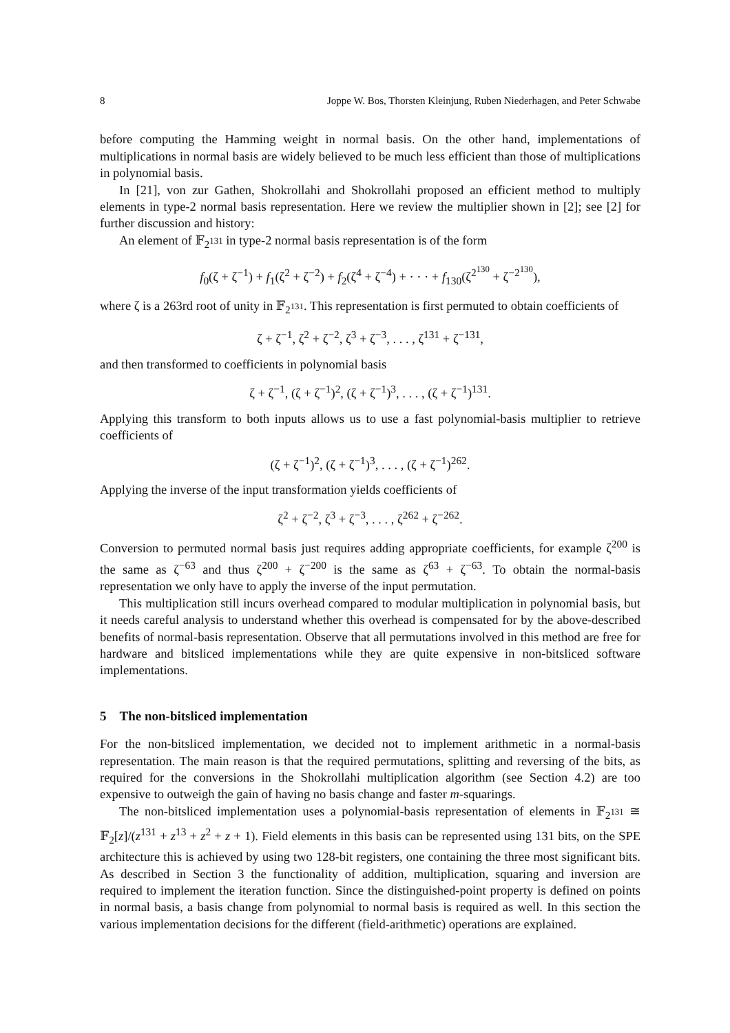8 Joppe W. Bos, Thorsten Kleinjung, Ruben Niederhagen, and Peter Schwabe
before computing the Hamming weight in normal basis. On the other hand, implementations of multiplications in normal basis are widely believed to be much less efficient than those of multiplications in polynomial basis.
In [21], von zur Gathen, Shokrollahi and Shokrollahi proposed an efficient method to multiply elements in type-2 normal basis representation. Here we review the multiplier shown in [2]; see [2] for further discussion and history:
An element of 𝔽<sub>2<sup>131</sup></sub> in type-2 normal basis representation is of the form
f<sub>0</sub>(ζ + ζ<sup>−1</sup>) + f<sub>1</sub>(ζ<sup>2</sup> + ζ<sup>−2</sup>) + f<sub>2</sub>(ζ<sup>4</sup> + ζ<sup>−4</sup>) + · · · + f<sub>130</sub>(ζ<sup>2<sup>130</sup></sup> + ζ<sup>−2<sup>130</sup></sup>),
where ζ is a 263rd root of unity in 𝔽<sub>2<sup>131</sup></sub>. This representation is first permuted to obtain coefficients of
ζ + ζ<sup>−1</sup>, ζ<sup>2</sup> + ζ<sup>−2</sup>, ζ<sup>3</sup> + ζ<sup>−3</sup>, . . . , ζ<sup>131</sup> + ζ<sup>−131</sup>,
and then transformed to coefficients in polynomial basis
ζ + ζ<sup>−1</sup>, (ζ + ζ<sup>−1</sup>)<sup>2</sup>, (ζ + ζ<sup>−1</sup>)<sup>3</sup>, . . . , (ζ + ζ<sup>−1</sup>)<sup>131</sup>.
Applying this transform to both inputs allows us to use a fast polynomial-basis multiplier to retrieve coefficients of
(ζ + ζ<sup>−1</sup>)<sup>2</sup>, (ζ + ζ<sup>−1</sup>)<sup>3</sup>, . . . , (ζ + ζ<sup>−1</sup>)<sup>262</sup>.
Applying the inverse of the input transformation yields coefficients of
ζ<sup>2</sup> + ζ<sup>−2</sup>, ζ<sup>3</sup> + ζ<sup>−3</sup>, . . . , ζ<sup>262</sup> + ζ<sup>−262</sup>.
Conversion to permuted normal basis just requires adding appropriate coefficients, for example ζ<sup>200</sup> is the same as ζ<sup>−63</sup> and thus ζ<sup>200</sup> + ζ<sup>−200</sup> is the same as ζ<sup>63</sup> + ζ<sup>−63</sup>. To obtain the normal-basis representation we only have to apply the inverse of the input permutation.
This multiplication still incurs overhead compared to modular multiplication in polynomial basis, but it needs careful analysis to understand whether this overhead is compensated for by the above-described benefits of normal-basis representation. Observe that all permutations involved in this method are free for hardware and bitsliced implementations while they are quite expensive in non-bitsliced software implementations.
5 The non-bitsliced implementation
For the non-bitsliced implementation, we decided not to implement arithmetic in a normal-basis representation. The main reason is that the required permutations, splitting and reversing of the bits, as required for the conversions in the Shokrollahi multiplication algorithm (see Section 4.2) are too expensive to outweigh the gain of having no basis change and faster m-squarings.
The non-bitsliced implementation uses a polynomial-basis representation of elements in 𝔽<sub>2<sup>131</sup></sub> ≅ 𝔽<sub>2</sub>[z]/(z<sup>131</sup> + z<sup>13</sup> + z<sup>2</sup> + z + 1). Field elements in this basis can be represented using 131 bits, on the SPE architecture this is achieved by using two 128-bit registers, one containing the three most significant bits. As described in Section 3 the functionality of addition, multiplication, squaring and inversion are required to implement the iteration function. Since the distinguished-point property is defined on points in normal basis, a basis change from polynomial to normal basis is required as well. In this section the various implementation decisions for the different (field-arithmetic) operations are explained.